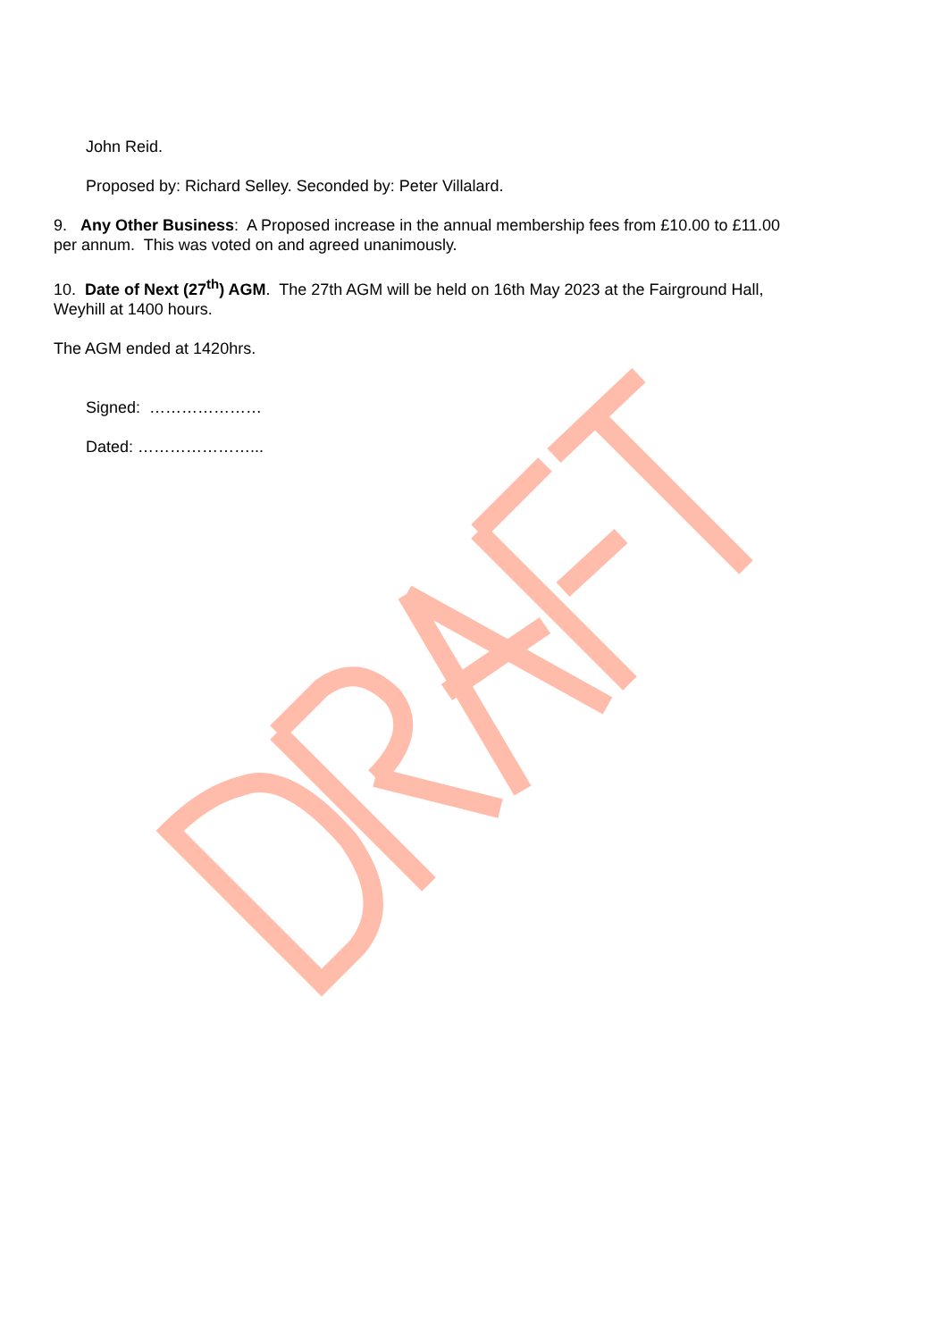John Reid.
Proposed by: Richard Selley. Seconded by: Peter Villalard.
9. Any Other Business: A Proposed increase in the annual membership fees from £10.00 to £11.00 per annum. This was voted on and agreed unanimously.
10. Date of Next (27<sup>th</sup>) AGM. The 27th AGM will be held on 16th May 2023 at the Fairground Hall, Weyhill at 1400 hours.
The AGM ended at 1420hrs.
Signed: …………………
Dated: …………………...